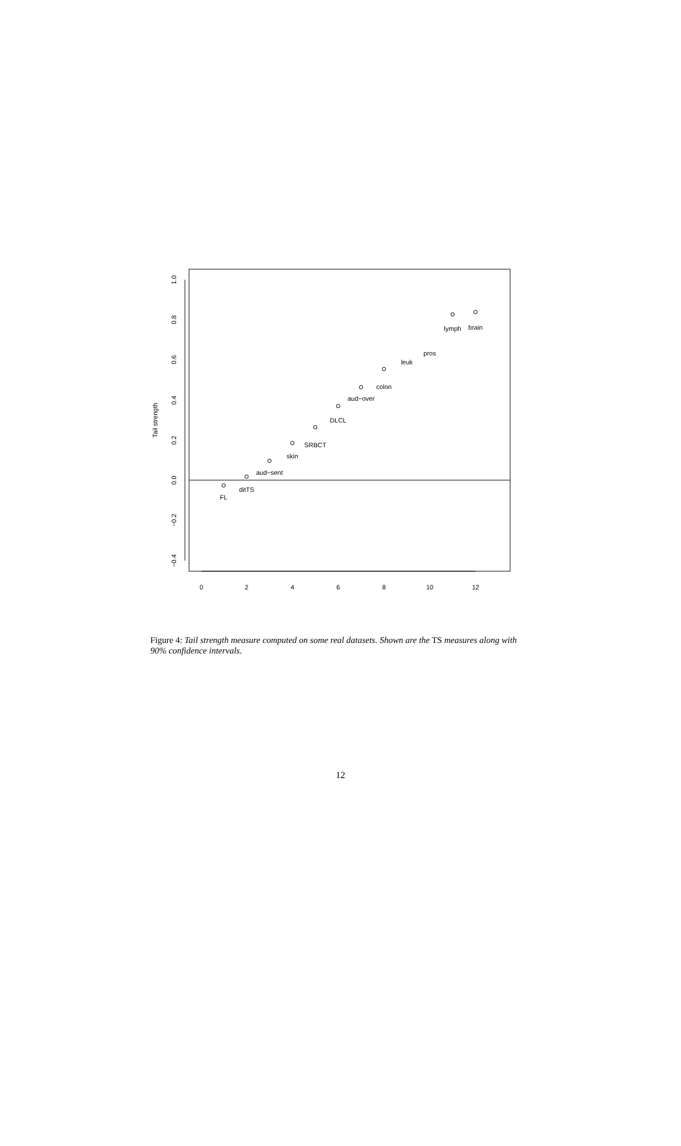0
2
4
6
8
10
12
1.0
0.8
0.6
0.4
0.2
0.0
−0.2
−0.4
Tail strength
FL
ditTS
aud−sent
skin
SRBCT
DLCL
aud−over
colon
leuk
pros
lymph
brain
Figure 4: Tail strength measure computed on some real datasets. Shown are the TS measures along with 90% confidence intervals.
12